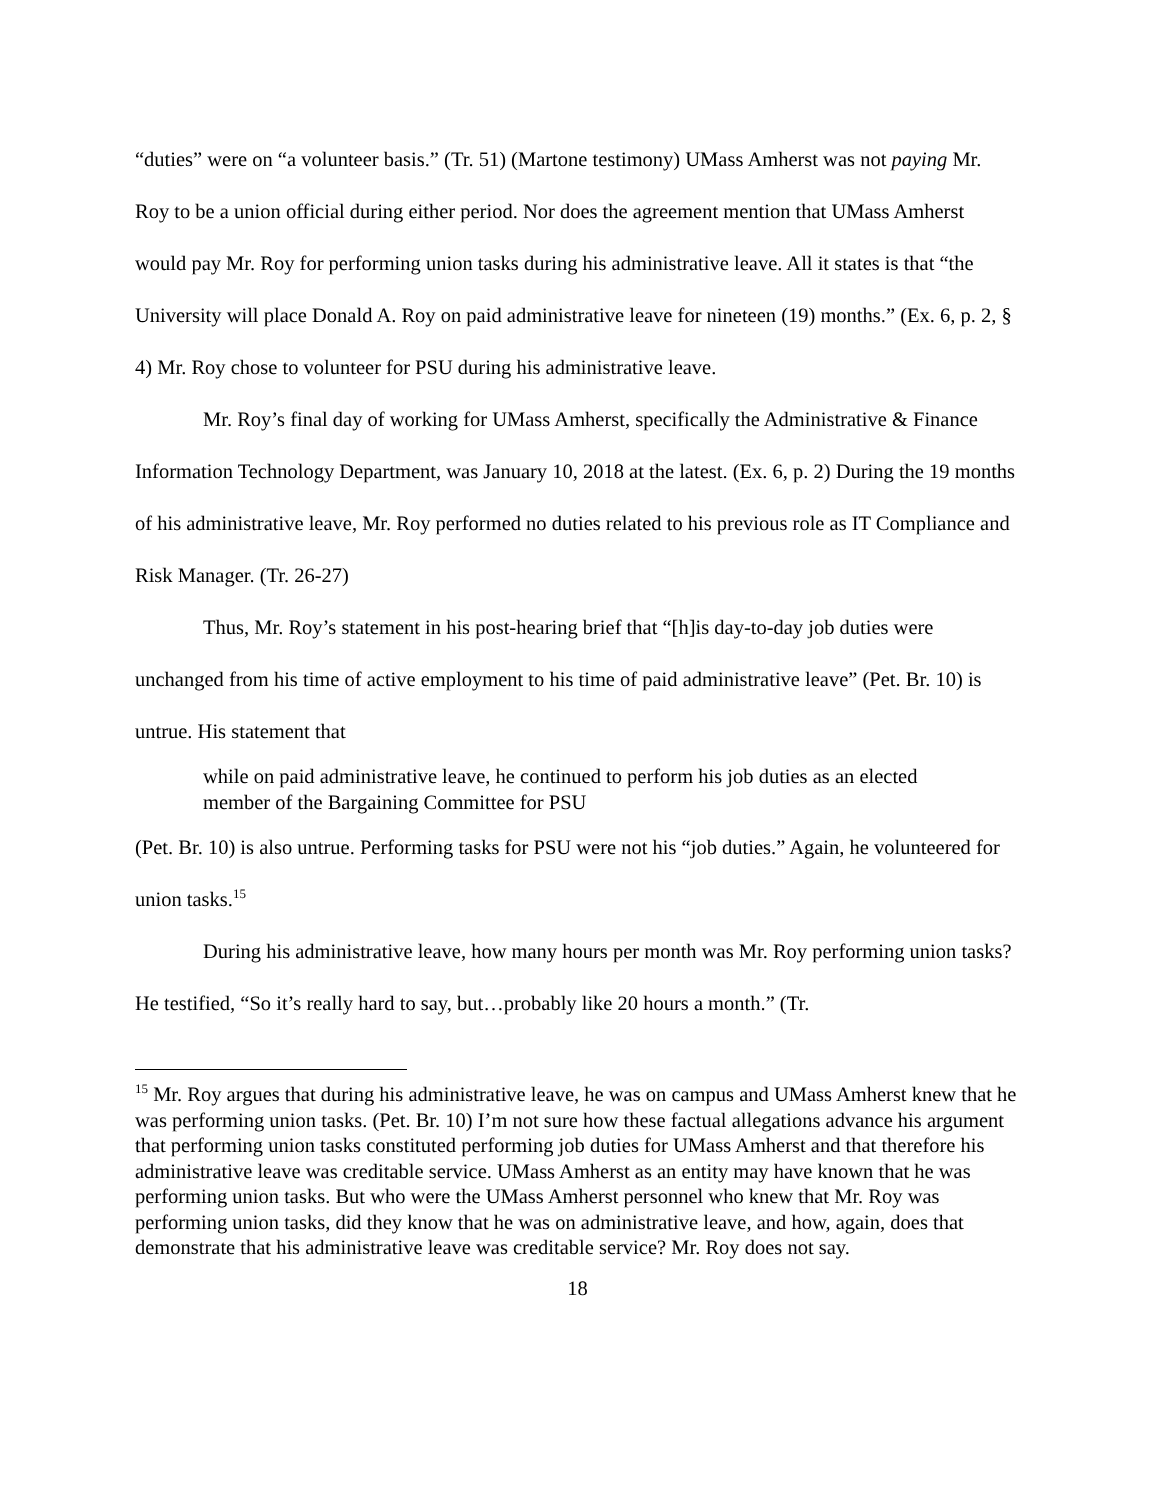“duties” were on “a volunteer basis.” (Tr. 51) (Martone testimony) UMass Amherst was not paying Mr. Roy to be a union official during either period. Nor does the agreement mention that UMass Amherst would pay Mr. Roy for performing union tasks during his administrative leave. All it states is that “the University will place Donald A. Roy on paid administrative leave for nineteen (19) months.” (Ex. 6, p. 2, § 4) Mr. Roy chose to volunteer for PSU during his administrative leave.
Mr. Roy’s final day of working for UMass Amherst, specifically the Administrative & Finance Information Technology Department, was January 10, 2018 at the latest. (Ex. 6, p. 2) During the 19 months of his administrative leave, Mr. Roy performed no duties related to his previous role as IT Compliance and Risk Manager. (Tr. 26-27)
Thus, Mr. Roy’s statement in his post-hearing brief that “[h]is day-to-day job duties were unchanged from his time of active employment to his time of paid administrative leave” (Pet. Br. 10) is untrue. His statement that
while on paid administrative leave, he continued to perform his job duties as an elected member of the Bargaining Committee for PSU
(Pet. Br. 10) is also untrue. Performing tasks for PSU were not his “job duties.” Again, he volunteered for union tasks.<sup>15</sup>
During his administrative leave, how many hours per month was Mr. Roy performing union tasks? He testified, “So it’s really hard to say, but…probably like 20 hours a month.” (Tr.
<sup>15</sup> Mr. Roy argues that during his administrative leave, he was on campus and UMass Amherst knew that he was performing union tasks. (Pet. Br. 10) I’m not sure how these factual allegations advance his argument that performing union tasks constituted performing job duties for UMass Amherst and that therefore his administrative leave was creditable service. UMass Amherst as an entity may have known that he was performing union tasks. But who were the UMass Amherst personnel who knew that Mr. Roy was performing union tasks, did they know that he was on administrative leave, and how, again, does that demonstrate that his administrative leave was creditable service? Mr. Roy does not say.
18